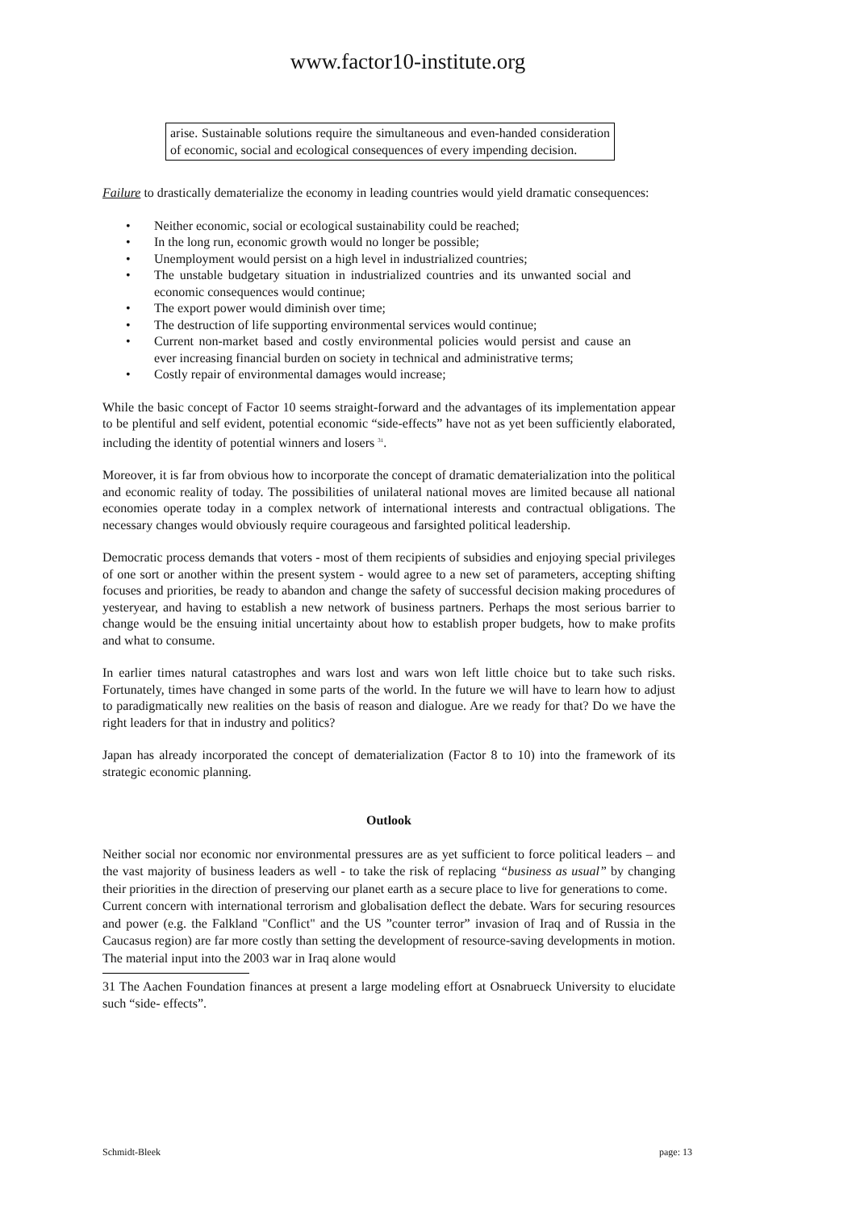www.factor10-institute.org
arise. Sustainable solutions require the simultaneous and even-handed consideration of economic, social and ecological consequences of every impending decision.
Failure to drastically dematerialize the economy in leading countries would yield dramatic consequences:
• Neither economic, social or ecological sustainability could be reached;
• In the long run, economic growth would no longer be possible;
• Unemployment would persist on a high level in industrialized countries;
• The unstable budgetary situation in industrialized countries and its unwanted social and economic consequences would continue;
• The export power would diminish over time;
• The destruction of life supporting environmental services would continue;
• Current non-market based and costly environmental policies would persist and cause an ever increasing financial burden on society in technical and administrative terms;
• Costly repair of environmental damages would increase;
While the basic concept of Factor 10 seems straight-forward and the advantages of its implementation appear to be plentiful and self evident, potential economic “side-effects” have not as yet been sufficiently elaborated, including the identity of potential winners and losers <sup>31</sup>.
Moreover, it is far from obvious how to incorporate the concept of dramatic dematerialization into the political and economic reality of today. The possibilities of unilateral national moves are limited because all national economies operate today in a complex network of international interests and contractual obligations. The necessary changes would obviously require courageous and farsighted political leadership.
Democratic process demands that voters - most of them recipients of subsidies and enjoying special privileges of one sort or another within the present system - would agree to a new set of parameters, accepting shifting focuses and priorities, be ready to abandon and change the safety of successful decision making procedures of yesteryear, and having to establish a new network of business partners. Perhaps the most serious barrier to change would be the ensuing initial uncertainty about how to establish proper budgets, how to make profits and what to consume.
In earlier times natural catastrophes and wars lost and wars won left little choice but to take such risks. Fortunately, times have changed in some parts of the world. In the future we will have to learn how to adjust to paradigmatically new realities on the basis of reason and dialogue. Are we ready for that? Do we have the right leaders for that in industry and politics?
Japan has already incorporated the concept of dematerialization (Factor 8 to 10) into the framework of its strategic economic planning.
Outlook
Neither social nor economic nor environmental pressures are as yet sufficient to force political leaders – and the vast majority of business leaders as well - to take the risk of replacing “business as usual” by changing their priorities in the direction of preserving our planet earth as a secure place to live for generations to come.
Current concern with international terrorism and globalisation deflect the debate. Wars for securing resources and power (e.g. the Falkland "Conflict" and the US ”counter terror” invasion of Iraq and of Russia in the Caucasus region) are far more costly than setting the development of resource-saving developments in motion. The material input into the 2003 war in Iraq alone would
31 The Aachen Foundation finances at present a large modeling effort at Osnabrueck University to elucidate such “side- effects”.
Schmidt-Bleek page: 13